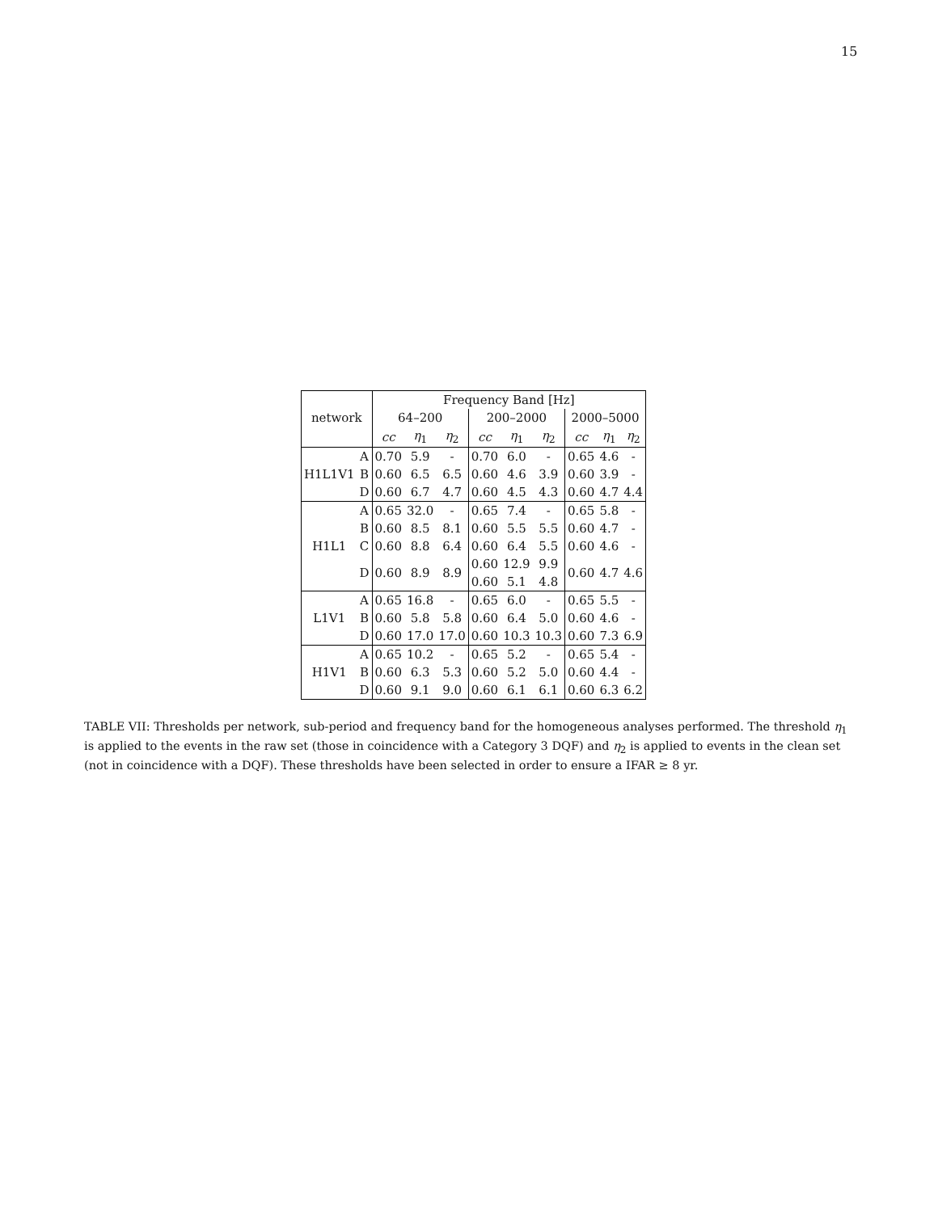15
| | | Frequency Band [Hz] | | | | | | | | |
| --- | --- | --- | --- | --- | --- | --- | --- | --- | --- | --- |
| network | | 64–200 | | | 200–2000 | | | 2000–5000 | | |
| | | cc | η<sub>1</sub> | η<sub>2</sub> | cc | η<sub>1</sub> | η<sub>2</sub> | cc | η<sub>1</sub> | η<sub>2</sub> |
| H1L1V1 | A | 0.70 | 5.9 | - | 0.70 | 6.0 | - | 0.65 | 4.6 | - |
| | B | 0.60 | 6.5 | 6.5 | 0.60 | 4.6 | 3.9 | 0.60 | 3.9 | - |
| | D | 0.60 | 6.7 | 4.7 | 0.60 | 4.5 | 4.3 | 0.60 | 4.7 | 4.4 |
| H1L1 | A | 0.65 | 32.0 | - | 0.65 | 7.4 | - | 0.65 | 5.8 | - |
| | B | 0.60 | 8.5 | 8.1 | 0.60 | 5.5 | 5.5 | 0.60 | 4.7 | - |
| | C | 0.60 | 8.8 | 6.4 | 0.60 | 6.4 | 5.5 | 0.60 | 4.6 | - |
| | D | 0.60 | 8.9 | 8.9 | 0.60 | 12.9 | 9.9 | 0.60 | 4.7 | 4.6 |
| | | | | | 0.60 | 5.1 | 4.8 | | | |
| L1V1 | A | 0.65 | 16.8 | - | 0.65 | 6.0 | - | 0.65 | 5.5 | - |
| | B | 0.60 | 5.8 | 5.8 | 0.60 | 6.4 | 5.0 | 0.60 | 4.6 | - |
| | D | 0.60 | 17.0 | 17.0 | 0.60 | 10.3 | 10.3 | 0.60 | 7.3 | 6.9 |
| H1V1 | A | 0.65 | 10.2 | - | 0.65 | 5.2 | - | 0.65 | 5.4 | - |
| | B | 0.60 | 6.3 | 5.3 | 0.60 | 5.2 | 5.0 | 0.60 | 4.4 | - |
| | D | 0.60 | 9.1 | 9.0 | 0.60 | 6.1 | 6.1 | 0.60 | 6.3 | 6.2 |
TABLE VII: Thresholds per network, sub-period and frequency band for the homogeneous analyses performed. The threshold η<sub>1</sub> is applied to the events in the raw set (those in coincidence with a Category 3 DQF) and η<sub>2</sub> is applied to events in the clean set (not in coincidence with a DQF). These thresholds have been selected in order to ensure a IFAR ≥ 8 yr.